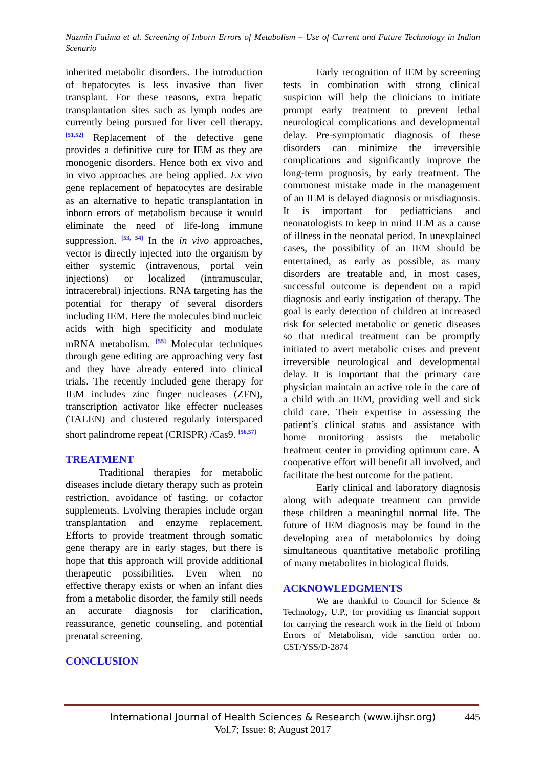Nazmin Fatima et al. Screening of Inborn Errors of Metabolism – Use of Current and Future Technology in Indian Scenario
inherited metabolic disorders. The introduction of hepatocytes is less invasive than liver transplant. For these reasons, extra hepatic transplantation sites such as lymph nodes are currently being pursued for liver cell therapy. <sup>[51,52]</sup> Replacement of the defective gene provides a definitive cure for IEM as they are monogenic disorders. Hence both ex vivo and in vivo approaches are being applied. Ex vivo gene replacement of hepatocytes are desirable as an alternative to hepatic transplantation in inborn errors of metabolism because it would eliminate the need of life-long immune suppression. <sup>[53, 54]</sup> In the in vivo approaches, vector is directly injected into the organism by either systemic (intravenous, portal vein injections) or localized (intramuscular, intracerebral) injections. RNA targeting has the potential for therapy of several disorders including IEM. Here the molecules bind nucleic acids with high specificity and modulate mRNA metabolism. <sup>[55]</sup> Molecular techniques through gene editing are approaching very fast and they have already entered into clinical trials. The recently included gene therapy for IEM includes zinc finger nucleases (ZFN), transcription activator like effecter nucleases (TALEN) and clustered regularly interspaced short palindrome repeat (CRISPR) /Cas9. <sup>[56,57]</sup>
TREATMENT
Traditional therapies for metabolic diseases include dietary therapy such as protein restriction, avoidance of fasting, or cofactor supplements. Evolving therapies include organ transplantation and enzyme replacement. Efforts to provide treatment through somatic gene therapy are in early stages, but there is hope that this approach will provide additional therapeutic possibilities. Even when no effective therapy exists or when an infant dies from a metabolic disorder, the family still needs an accurate diagnosis for clarification, reassurance, genetic counseling, and potential prenatal screening.
CONCLUSION
Early recognition of IEM by screening tests in combination with strong clinical suspicion will help the clinicians to initiate prompt early treatment to prevent lethal neurological complications and developmental delay. Pre-symptomatic diagnosis of these disorders can minimize the irreversible complications and significantly improve the long-term prognosis, by early treatment. The commonest mistake made in the management of an IEM is delayed diagnosis or misdiagnosis. It is important for pediatricians and neonatologists to keep in mind IEM as a cause of illness in the neonatal period. In unexplained cases, the possibility of an IEM should be entertained, as early as possible, as many disorders are treatable and, in most cases, successful outcome is dependent on a rapid diagnosis and early instigation of therapy. The goal is early detection of children at increased risk for selected metabolic or genetic diseases so that medical treatment can be promptly initiated to avert metabolic crises and prevent irreversible neurological and developmental delay. It is important that the primary care physician maintain an active role in the care of a child with an IEM, providing well and sick child care. Their expertise in assessing the patient’s clinical status and assistance with home monitoring assists the metabolic treatment center in providing optimum care. A cooperative effort will benefit all involved, and facilitate the best outcome for the patient.
Early clinical and laboratory diagnosis along with adequate treatment can provide these children a meaningful normal life. The future of IEM diagnosis may be found in the developing area of metabolomics by doing simultaneous quantitative metabolic profiling of many metabolites in biological fluids.
ACKNOWLEDGMENTS
We are thankful to Council for Science & Technology, U.P., for providing us financial support for carrying the research work in the field of Inborn Errors of Metabolism, vide sanction order no. CST/YSS/D-2874
International Journal of Health Sciences & Research (www.ijhsr.org) 445
Vol.7; Issue: 8; August 2017